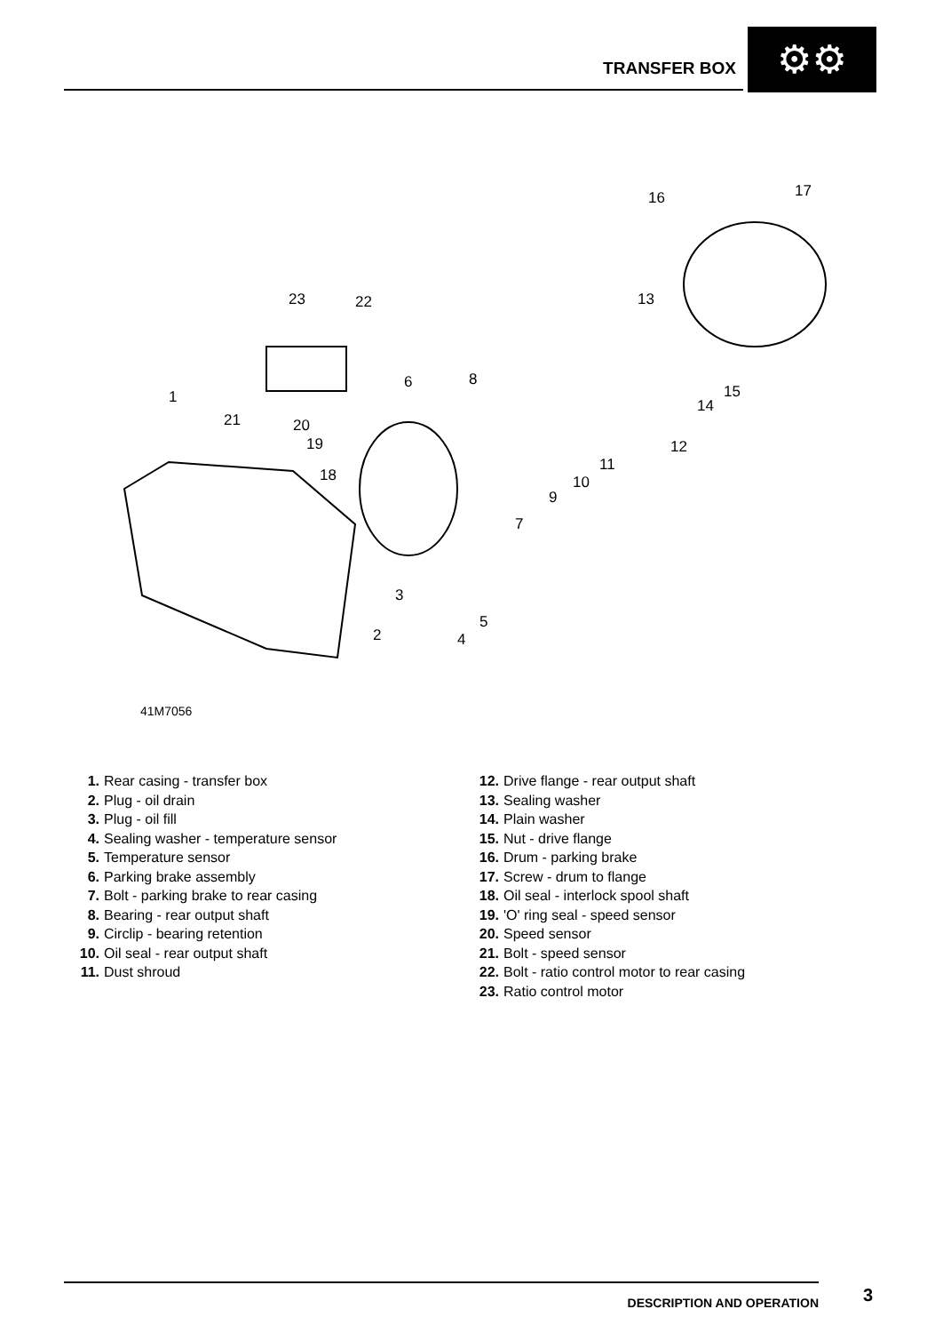TRANSFER BOX ⚙⚙
1
2
3
4
5
6
7
8
9
10
11
12
13
14
15
16
17
18
19
20
21
22
23
41M7056
1. Rear casing - transfer box
2. Plug - oil drain
3. Plug - oil fill
4. Sealing washer - temperature sensor
5. Temperature sensor
6. Parking brake assembly
7. Bolt - parking brake to rear casing
8. Bearing - rear output shaft
9. Circlip - bearing retention
10. Oil seal - rear output shaft
11. Dust shroud
12. Drive flange - rear output shaft
13. Sealing washer
14. Plain washer
15. Nut - drive flange
16. Drum - parking brake
17. Screw - drum to flange
18. Oil seal - interlock spool shaft
19. 'O' ring seal - speed sensor
20. Speed sensor
21. Bolt - speed sensor
22. Bolt - ratio control motor to rear casing
23. Ratio control motor
DESCRIPTION AND OPERATION 3